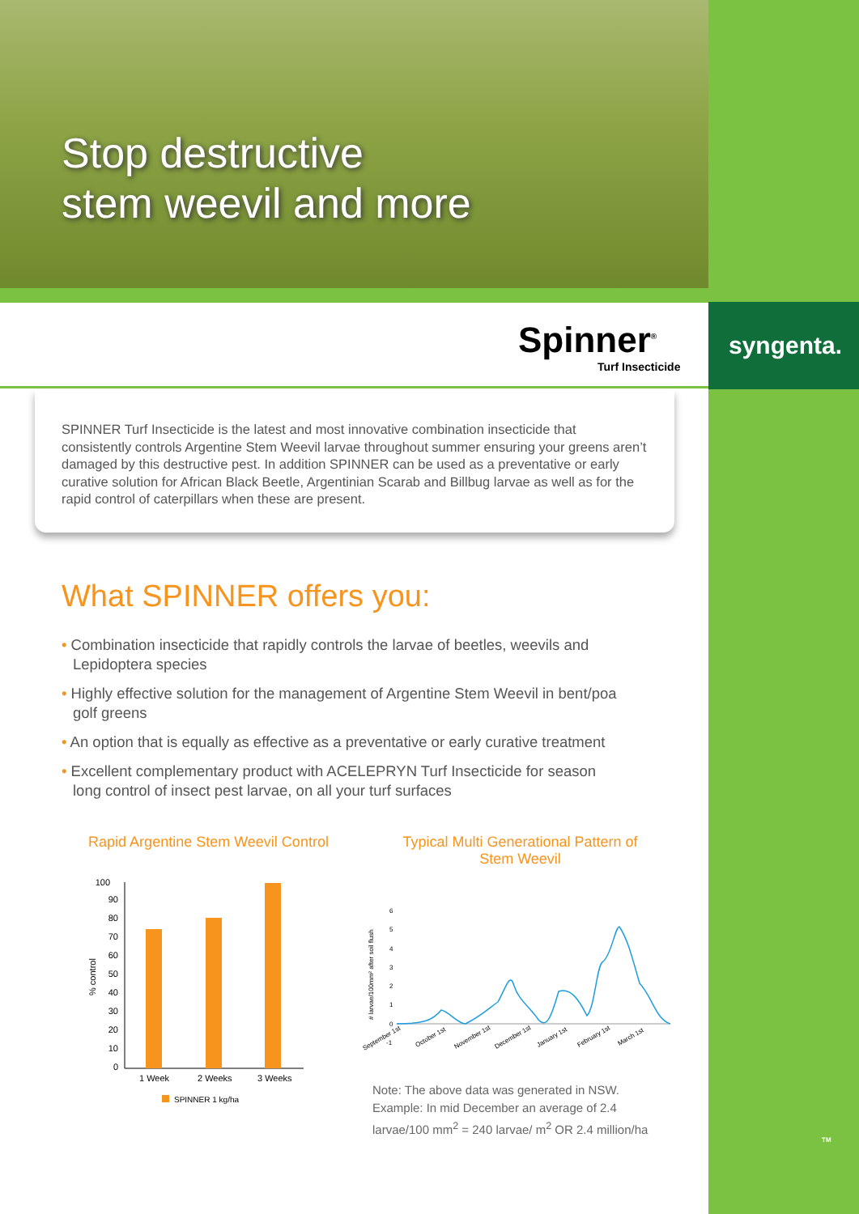Stop destructive
stem weevil and more
Spinner<sup>®</sup>
Turf Insecticide
syngenta.
SPINNER Turf Insecticide is the latest and most innovative combination insecticide that consistently controls Argentine Stem Weevil larvae throughout summer ensuring your greens aren’t damaged by this destructive pest. In addition SPINNER can be used as a preventative or early curative solution for African Black Beetle, Argentinian Scarab and Billbug larvae as well as for the rapid control of caterpillars when these are present.
What SPINNER offers you:
• Combination insecticide that rapidly controls the larvae of beetles, weevils and Lepidoptera species
• Highly effective solution for the management of Argentine Stem Weevil in bent/poa golf greens
• An option that is equally as effective as a preventative or early curative treatment
• Excellent complementary product with ACELEPRYN Turf Insecticide for season long control of insect pest larvae, on all your turf surfaces
Rapid Argentine Stem Weevil Control
Typical Multi Generational Pattern of Stem Weevil
100
90
80
70
60
50
40
30
20
10
0
% control
1 Week
2 Weeks
3 Weeks
SPINNER 1 kg/ha
# larvae/100mm² after soil flush
6
5
4
3
2
1
0
-1
September 1st
October 1st
November 1st
December 1st
January 1st
February 1st
March 1st
Note: The above data was generated in NSW.
Example: In mid December an average of 2.4
larvae/100 mm<sup>2</sup> = 240 larvae/ m<sup>2</sup> OR 2.4 million/ha
TM